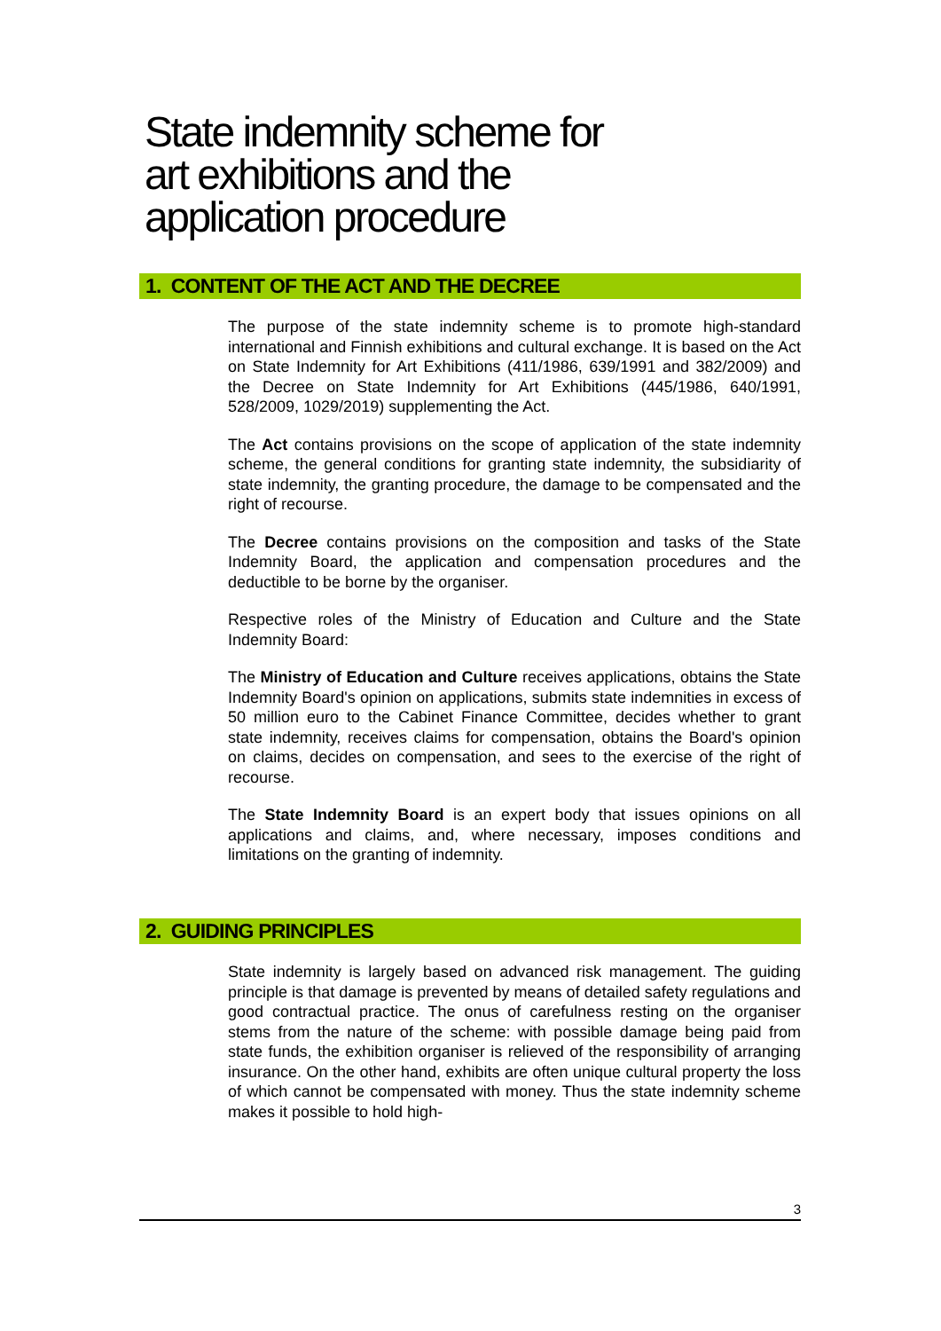State indemnity scheme for
art exhibitions and the
application procedure
1. CONTENT OF THE ACT AND THE DECREE
The purpose of the state indemnity scheme is to promote high-standard international and Finnish exhibitions and cultural exchange. It is based on the Act on State Indemnity for Art Exhibitions (411/1986, 639/1991 and 382/2009) and the Decree on State Indemnity for Art Exhibitions (445/1986, 640/1991, 528/2009, 1029/2019) supplementing the Act.
The Act contains provisions on the scope of application of the state indemnity scheme, the general conditions for granting state indemnity, the subsidiarity of state indemnity, the granting procedure, the damage to be compensated and the right of recourse.
The Decree contains provisions on the composition and tasks of the State Indemnity Board, the application and compensation procedures and the deductible to be borne by the organiser.
Respective roles of the Ministry of Education and Culture and the State Indemnity Board:
The Ministry of Education and Culture receives applications, obtains the State Indemnity Board's opinion on applications, submits state indemnities in excess of 50 million euro to the Cabinet Finance Committee, decides whether to grant state indemnity, receives claims for compensation, obtains the Board's opinion on claims, decides on compensation, and sees to the exercise of the right of recourse.
The State Indemnity Board is an expert body that issues opinions on all applications and claims, and, where necessary, imposes conditions and limitations on the granting of indemnity.
2. GUIDING PRINCIPLES
State indemnity is largely based on advanced risk management. The guiding principle is that damage is prevented by means of detailed safety regulations and good contractual practice. The onus of carefulness resting on the organiser stems from the nature of the scheme: with possible damage being paid from state funds, the exhibition organiser is relieved of the responsibility of arranging insurance. On the other hand, exhibits are often unique cultural property the loss of which cannot be compensated with money. Thus the state indemnity scheme makes it possible to hold high-
3